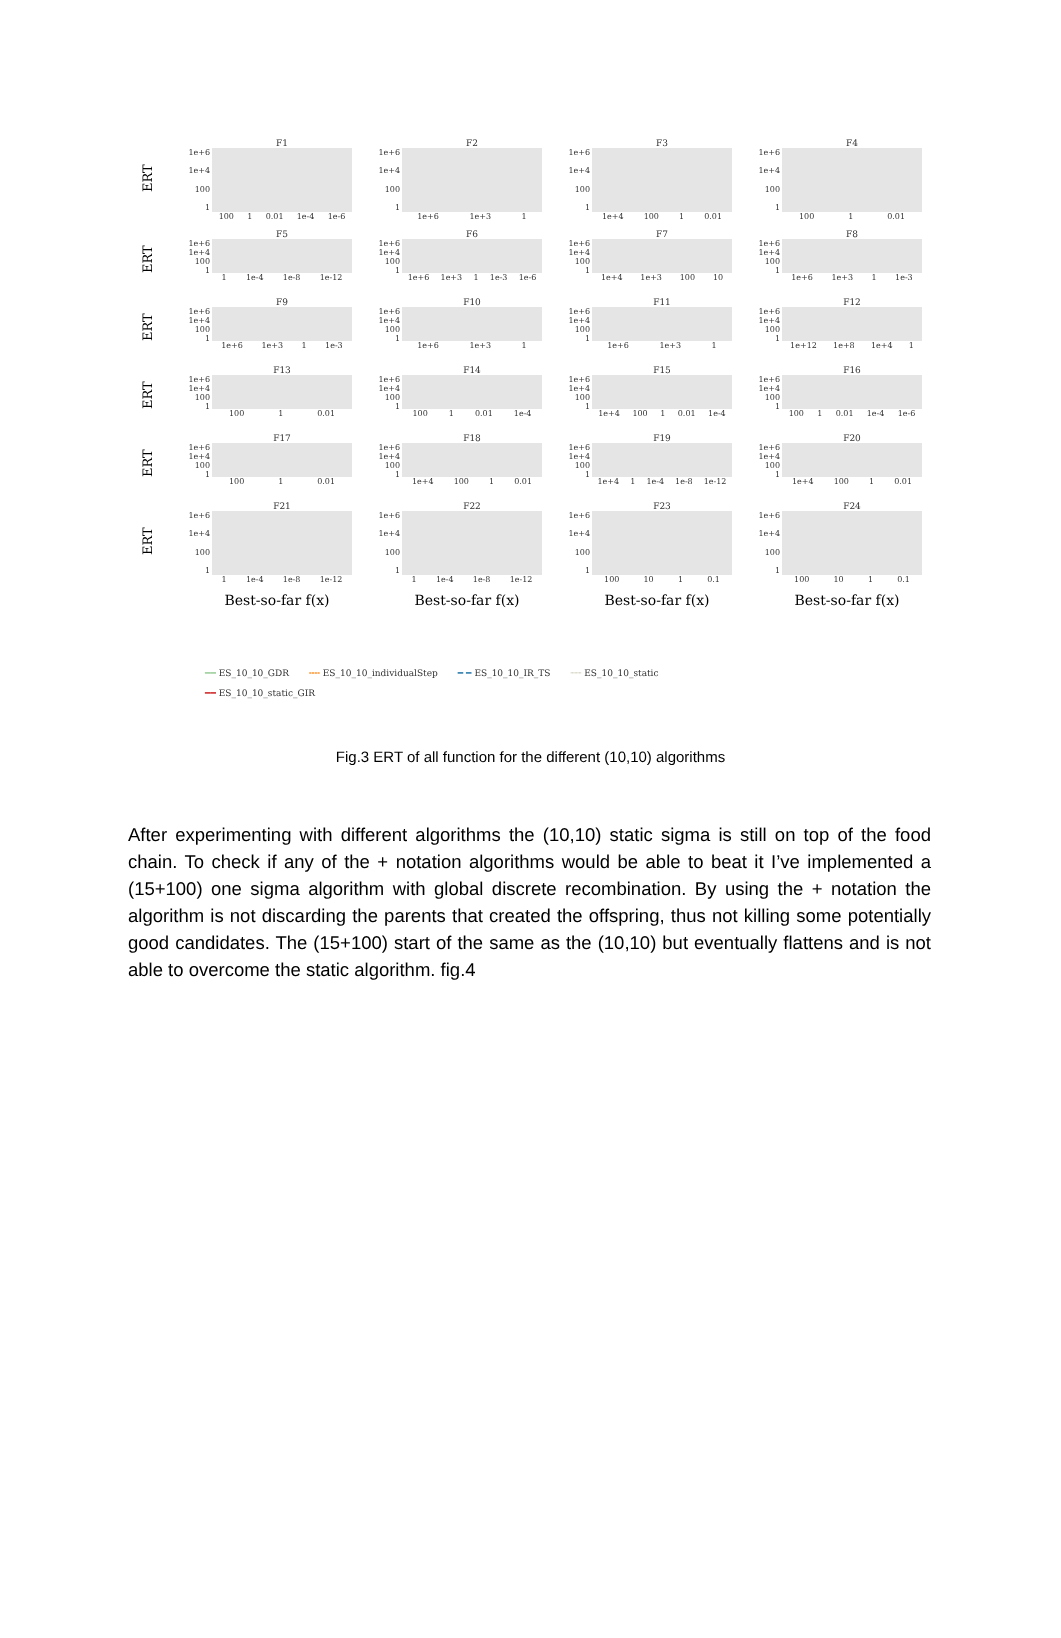ERT
F1
1e+6
1e+4
100
1
100 1 0.01 1e-4 1e-6
F2
1e+6
1e+4
100
1
1e+6 1e+3 1
F3
1e+6
1e+4
100
1
1e+4 100 1 0.01
F4
1e+6
1e+4
100
1
100 1 0.01
ERT
F5
1e+6
1e+4
100
1
1 1e-4 1e-8 1e-12
F6
1e+6
1e+4
100
1
1e+6 1e+3 1 1e-3 1e-6
F7
1e+6
1e+4
100
1
1e+4 1e+3 100 10
F8
1e+6
1e+4
100
1
1e+6 1e+3 1 1e-3
ERT
F9
1e+6
1e+4
100
1
1e+6 1e+3 1 1e-3
F10
1e+6
1e+4
100
1
1e+6 1e+3 1
F11
1e+6
1e+4
100
1
1e+6 1e+3 1
F12
1e+6
1e+4
100
1
1e+12 1e+8 1e+4 1
ERT
F13
1e+6
1e+4
100
1
100 1 0.01
F14
1e+6
1e+4
100
1
100 1 0.01 1e-4
F15
1e+6
1e+4
100
1
1e+4 100 1 0.01 1e-4
F16
1e+6
1e+4
100
1
100 1 0.01 1e-4 1e-6
ERT
F17
1e+6
1e+4
100
1
100 1 0.01
F18
1e+6
1e+4
100
1
1e+4 100 1 0.01
F19
1e+6
1e+4
100
1
1e+4 1 1e-4 1e-8 1e-12
F20
1e+6
1e+4
100
1
1e+4 100 1 0.01
ERT
F21
1e+6
1e+4
100
1
1 1e-4 1e-8 1e-12
F22
1e+6
1e+4
100
1
1 1e-4 1e-8 1e-12
F23
1e+6
1e+4
100
1
100 10 1 0.1
F24
1e+6
1e+4
100
1
100 10 1 0.1
Best-so-far f(x) Best-so-far f(x) Best-so-far f(x) Best-so-far f(x)
━━ ES_10_10_GDR ╍╍ ES_10_10_individualStep ━ ━ ES_10_10_IR_TS ┈┈ ES_10_10_static ━━ ES_10_10_static_GIR
Fig.3 ERT of all function for the different (10,10) algorithms
After experimenting with different algorithms the (10,10) static sigma is still on top of the food chain. To check if any of the + notation algorithms would be able to beat it I’ve implemented a (15+100) one sigma algorithm with global discrete recombination. By using the + notation the algorithm is not discarding the parents that created the offspring, thus not killing some potentially good candidates. The (15+100) start of the same as the (10,10) but eventually flattens and is not able to overcome the static algorithm. fig.4